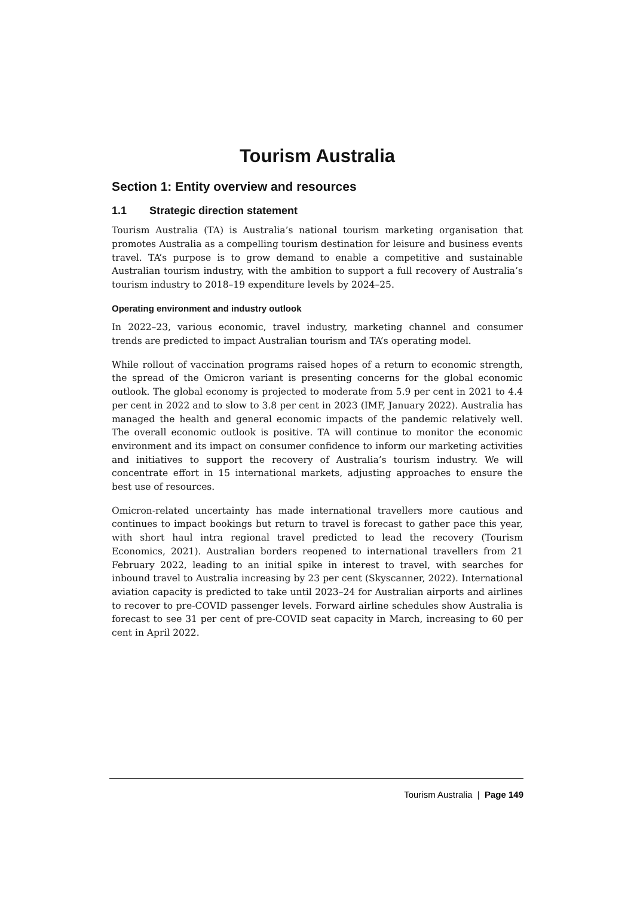Tourism Australia
Section 1: Entity overview and resources
1.1 Strategic direction statement
Tourism Australia (TA) is Australia’s national tourism marketing organisation that promotes Australia as a compelling tourism destination for leisure and business events travel. TA’s purpose is to grow demand to enable a competitive and sustainable Australian tourism industry, with the ambition to support a full recovery of Australia’s tourism industry to 2018–19 expenditure levels by 2024–25.
Operating environment and industry outlook
In 2022–23, various economic, travel industry, marketing channel and consumer trends are predicted to impact Australian tourism and TA’s operating model.
While rollout of vaccination programs raised hopes of a return to economic strength, the spread of the Omicron variant is presenting concerns for the global economic outlook. The global economy is projected to moderate from 5.9 per cent in 2021 to 4.4 per cent in 2022 and to slow to 3.8 per cent in 2023 (IMF, January 2022). Australia has managed the health and general economic impacts of the pandemic relatively well. The overall economic outlook is positive. TA will continue to monitor the economic environment and its impact on consumer confidence to inform our marketing activities and initiatives to support the recovery of Australia’s tourism industry. We will concentrate effort in 15 international markets, adjusting approaches to ensure the best use of resources.
Omicron-related uncertainty has made international travellers more cautious and continues to impact bookings but return to travel is forecast to gather pace this year, with short haul intra regional travel predicted to lead the recovery (Tourism Economics, 2021). Australian borders reopened to international travellers from 21 February 2022, leading to an initial spike in interest to travel, with searches for inbound travel to Australia increasing by 23 per cent (Skyscanner, 2022). International aviation capacity is predicted to take until 2023–24 for Australian airports and airlines to recover to pre-COVID passenger levels. Forward airline schedules show Australia is forecast to see 31 per cent of pre-COVID seat capacity in March, increasing to 60 per cent in April 2022.
Tourism Australia | Page 149